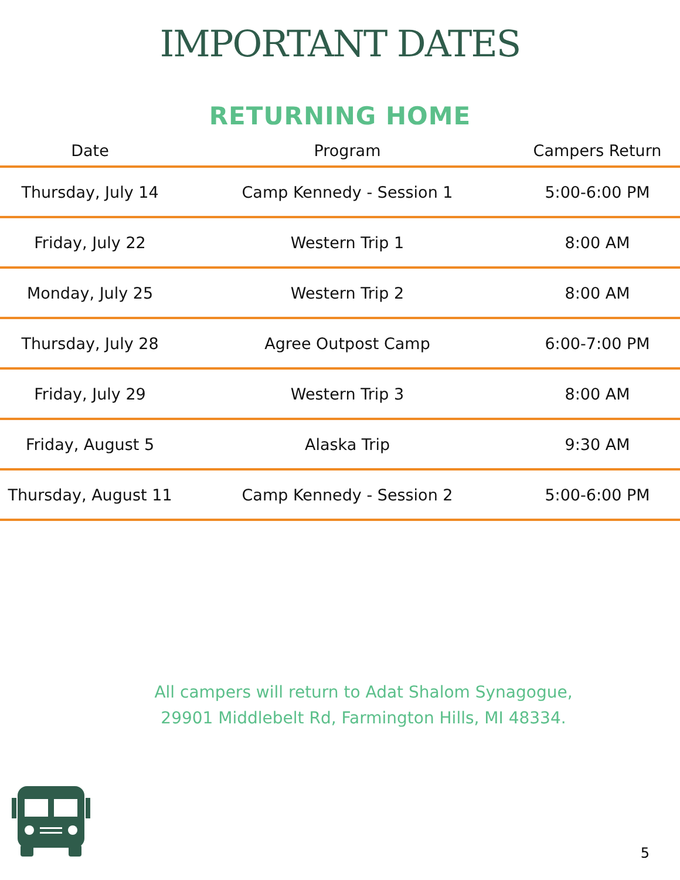IMPORTANT DATES
RETURNING HOME
| Date | Program | Campers Return |
| --- | --- | --- |
| Thursday, July 14 | Camp Kennedy - Session 1 | 5:00-6:00 PM |
| Friday, July 22 | Western Trip 1 | 8:00 AM |
| Monday, July 25 | Western Trip 2 | 8:00 AM |
| Thursday, July 28 | Agree Outpost Camp | 6:00-7:00 PM |
| Friday, July 29 | Western Trip 3 | 8:00 AM |
| Friday, August 5 | Alaska Trip | 9:30 AM |
| Thursday, August 11 | Camp Kennedy - Session 2 | 5:00-6:00 PM |
All campers will return to Adat Shalom Synagogue,
29901 Middlebelt Rd, Farmington Hills, MI 48334.
5